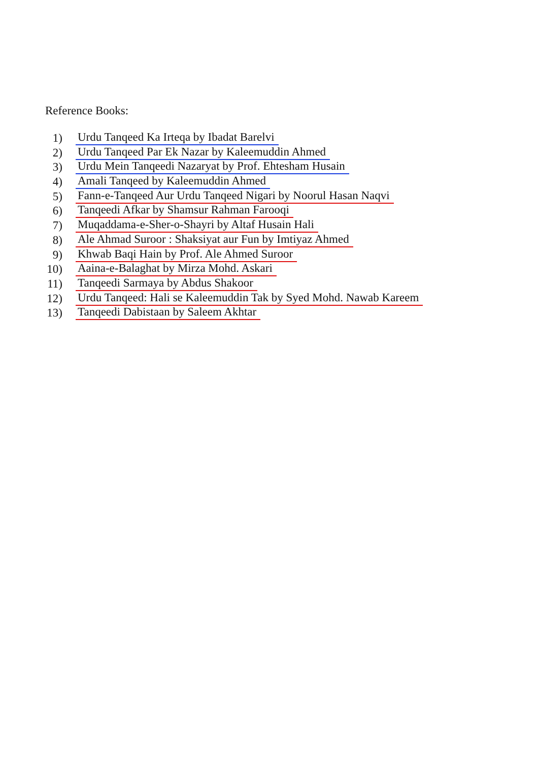Reference Books:
1) Urdu Tanqeed Ka Irteqa by Ibadat Barelvi
2) Urdu Tanqeed Par Ek Nazar by Kaleemuddin Ahmed
3) Urdu Mein Tanqeedi Nazaryat by Prof. Ehtesham Husain
4) Amali Tanqeed by Kaleemuddin Ahmed
5) Fann-e-Tanqeed Aur Urdu Tanqeed Nigari by Noorul Hasan Naqvi
6) Tanqeedi Afkar by Shamsur Rahman Farooqi
7) Muqaddama-e-Sher-o-Shayri by Altaf Husain Hali
8) Ale Ahmad Suroor : Shaksiyat aur Fun by Imtiyaz Ahmed
9) Khwab Baqi Hain by Prof. Ale Ahmed Suroor
10) Aaina-e-Balaghat by Mirza Mohd. Askari
11) Tanqeedi Sarmaya by Abdus Shakoor
12) Urdu Tanqeed: Hali se Kaleemuddin Tak by Syed Mohd. Nawab Kareem
13) Tanqeedi Dabistaan by Saleem Akhtar